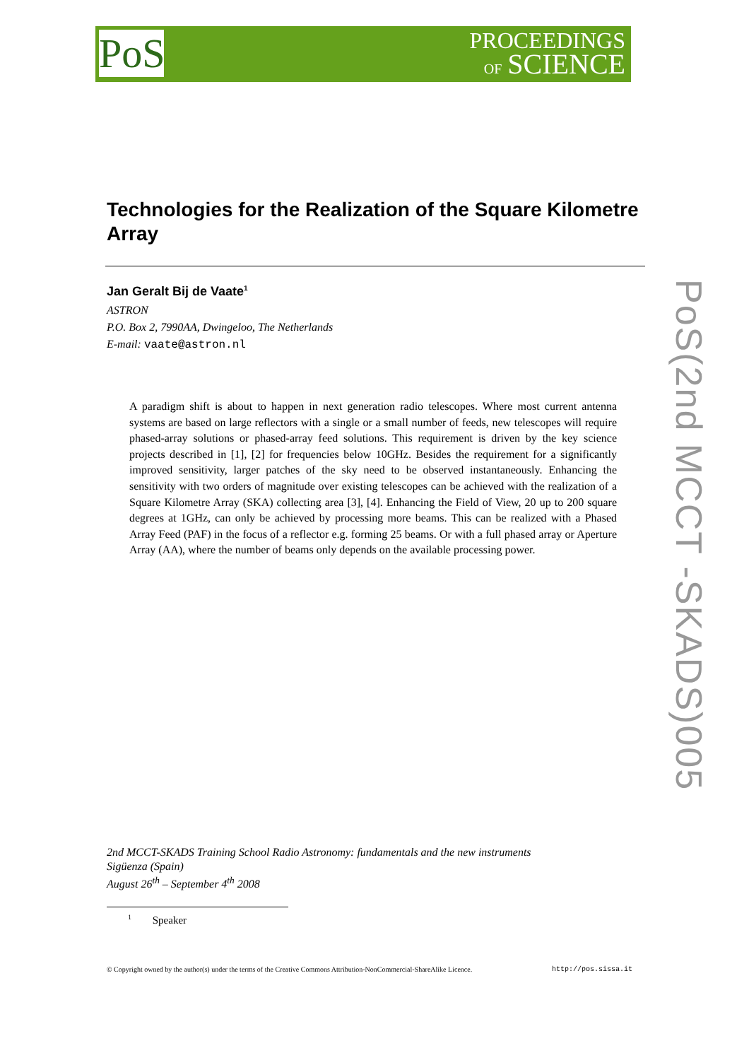PoS
PROCEEDINGS
OF SCIENCE
PoS(2nd MCCT -SKADS)005
Technologies for the Realization of the Square Kilometre Array
Jan Geralt Bij de Vaate<sup>1</sup>
ASTRON
P.O. Box 2, 7990AA, Dwingeloo, The Netherlands
E-mail: vaate@astron.nl
A paradigm shift is about to happen in next generation radio telescopes. Where most current antenna systems are based on large reflectors with a single or a small number of feeds, new telescopes will require phased-array solutions or phased-array feed solutions. This requirement is driven by the key science projects described in [1], [2] for frequencies below 10GHz. Besides the requirement for a significantly improved sensitivity, larger patches of the sky need to be observed instantaneously. Enhancing the sensitivity with two orders of magnitude over existing telescopes can be achieved with the realization of a Square Kilometre Array (SKA) collecting area [3], [4]. Enhancing the Field of View, 20 up to 200 square degrees at 1GHz, can only be achieved by processing more beams. This can be realized with a Phased Array Feed (PAF) in the focus of a reflector e.g. forming 25 beams. Or with a full phased array or Aperture Array (AA), where the number of beams only depends on the available processing power.
2nd MCCT-SKADS Training School Radio Astronomy: fundamentals and the new instruments
Sigüenza (Spain)
August 26<sup>th</sup> – September 4<sup>th</sup> 2008
<sup>1</sup> Speaker
© Copyright owned by the author(s) under the terms of the Creative Commons Attribution-NonCommercial-ShareAlike Licence. http://pos.sissa.it